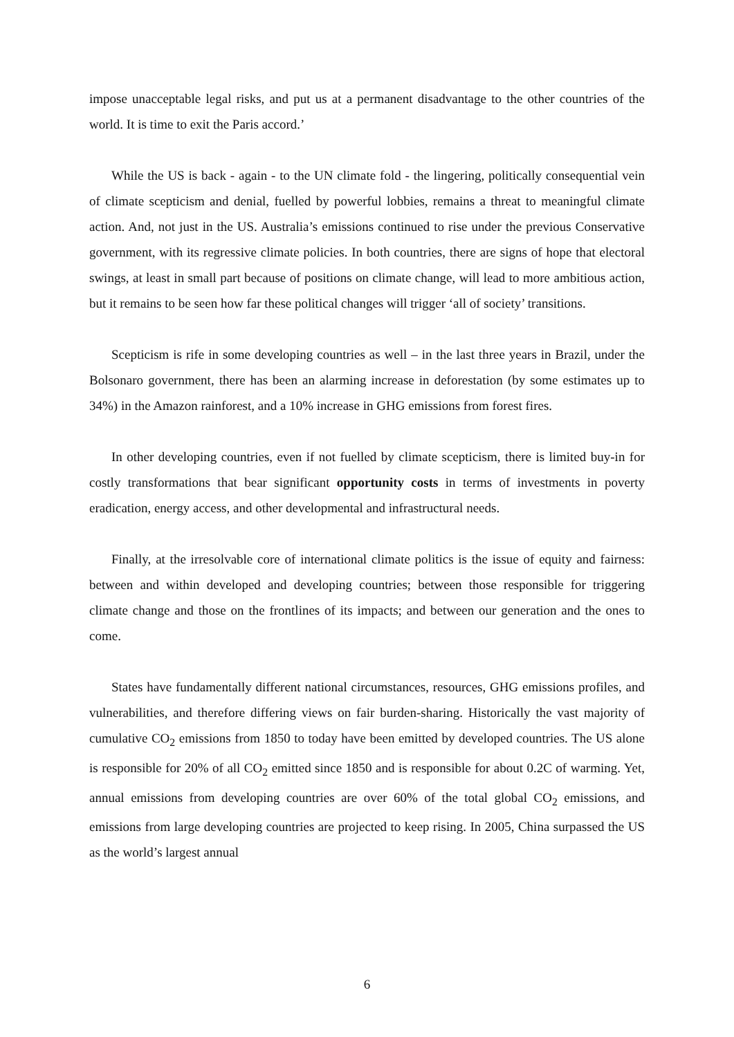impose unacceptable legal risks, and put us at a permanent disadvantage to the other countries of the world. It is time to exit the Paris accord.’
While the US is back - again - to the UN climate fold - the lingering, politically consequential vein of climate scepticism and denial, fuelled by powerful lobbies, remains a threat to meaningful climate action. And, not just in the US. Australia’s emissions continued to rise under the previous Conservative government, with its regressive climate policies. In both countries, there are signs of hope that electoral swings, at least in small part because of positions on climate change, will lead to more ambitious action, but it remains to be seen how far these political changes will trigger ‘all of society’ transitions.
Scepticism is rife in some developing countries as well – in the last three years in Brazil, under the Bolsonaro government, there has been an alarming increase in deforestation (by some estimates up to 34%) in the Amazon rainforest, and a 10% increase in GHG emissions from forest fires.
In other developing countries, even if not fuelled by climate scepticism, there is limited buy-in for costly transformations that bear significant opportunity costs in terms of investments in poverty eradication, energy access, and other developmental and infrastructural needs.
Finally, at the irresolvable core of international climate politics is the issue of equity and fairness: between and within developed and developing countries; between those responsible for triggering climate change and those on the frontlines of its impacts; and between our generation and the ones to come.
States have fundamentally different national circumstances, resources, GHG emissions profiles, and vulnerabilities, and therefore differing views on fair burden-sharing. Historically the vast majority of cumulative CO<sub>2</sub> emissions from 1850 to today have been emitted by developed countries. The US alone is responsible for 20% of all CO<sub>2</sub> emitted since 1850 and is responsible for about 0.2C of warming. Yet, annual emissions from developing countries are over 60% of the total global CO<sub>2</sub> emissions, and emissions from large developing countries are projected to keep rising. In 2005, China surpassed the US as the world’s largest annual
6